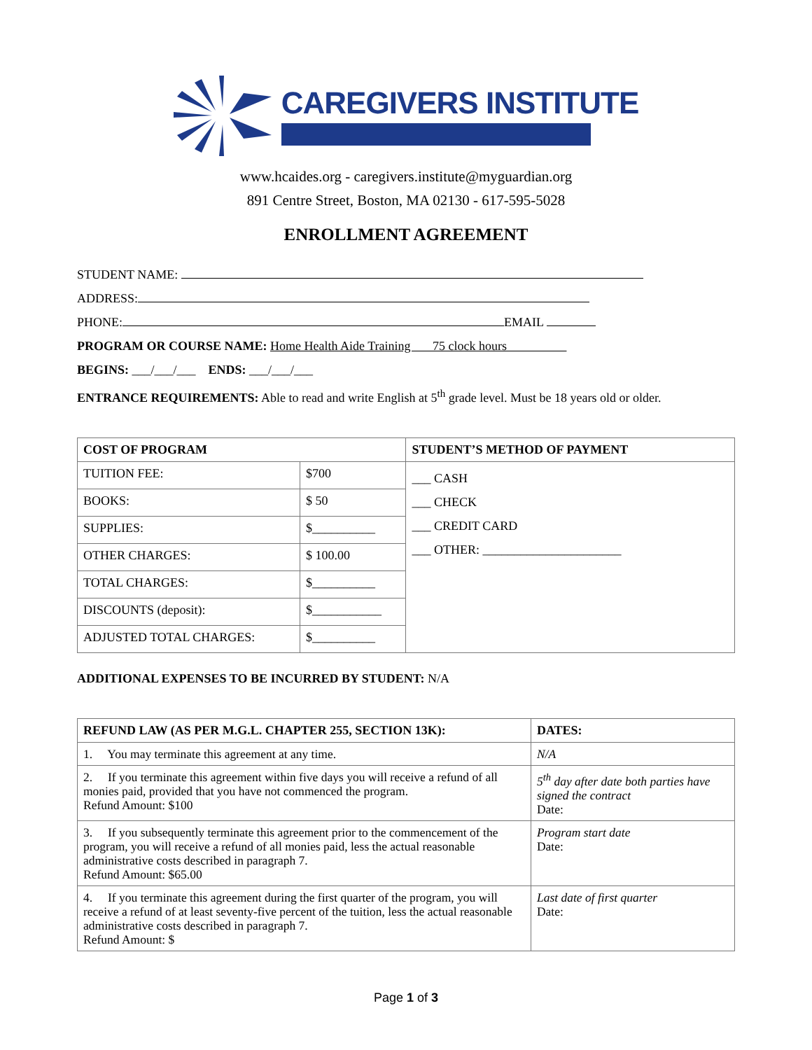CAREGIVERS INSTITUTE
www.hcaides.org - caregivers.institute@myguardian.org
891 Centre Street, Boston, MA 02130 - 617-595-5028
ENROLLMENT AGREEMENT
STUDENT NAME:
ADDRESS:
PHONE: EMAIL
PROGRAM OR COURSE NAME: Home Health Aide Training 75 clock hours
BEGINS: ___/___/___ ENDS: ___/___/___
ENTRANCE REQUIREMENTS: Able to read and write English at 5<sup>th</sup> grade level. Must be 18 years old or older.
| COST OF PROGRAM | | STUDENT’S METHOD OF PAYMENT |
| --- | --- | --- |
| TUITION FEE: | $700 | ___ CASH ___ CHECK ___ CREDIT CARD ___ OTHER: ______________________ |
| BOOKS: | $ 50 | |
| SUPPLIES: | $__________ | |
| OTHER CHARGES: | $ 100.00 | |
| TOTAL CHARGES: | $__________ | |
| DISCOUNTS (deposit): | $___________ | |
| ADJUSTED TOTAL CHARGES: | $__________ | |
ADDITIONAL EXPENSES TO BE INCURRED BY STUDENT: N/A
| REFUND LAW (AS PER M.G.L. CHAPTER 255, SECTION 13K): | DATES: |
| --- | --- |
| 1. You may terminate this agreement at any time. | N/A |
| 2. If you terminate this agreement within five days you will receive a refund of all monies paid, provided that you have not commenced the program. Refund Amount: $100 | 5<sup>th</sup> day after date both parties have signed the contract Date: |
| 3. If you subsequently terminate this agreement prior to the commencement of the program, you will receive a refund of all monies paid, less the actual reasonable administrative costs described in paragraph 7. Refund Amount: $65.00 | Program start date Date: |
| 4. If you terminate this agreement during the first quarter of the program, you will receive a refund of at least seventy-five percent of the tuition, less the actual reasonable administrative costs described in paragraph 7. Refund Amount: $ | Last date of first quarter Date: |
Page 1 of 3